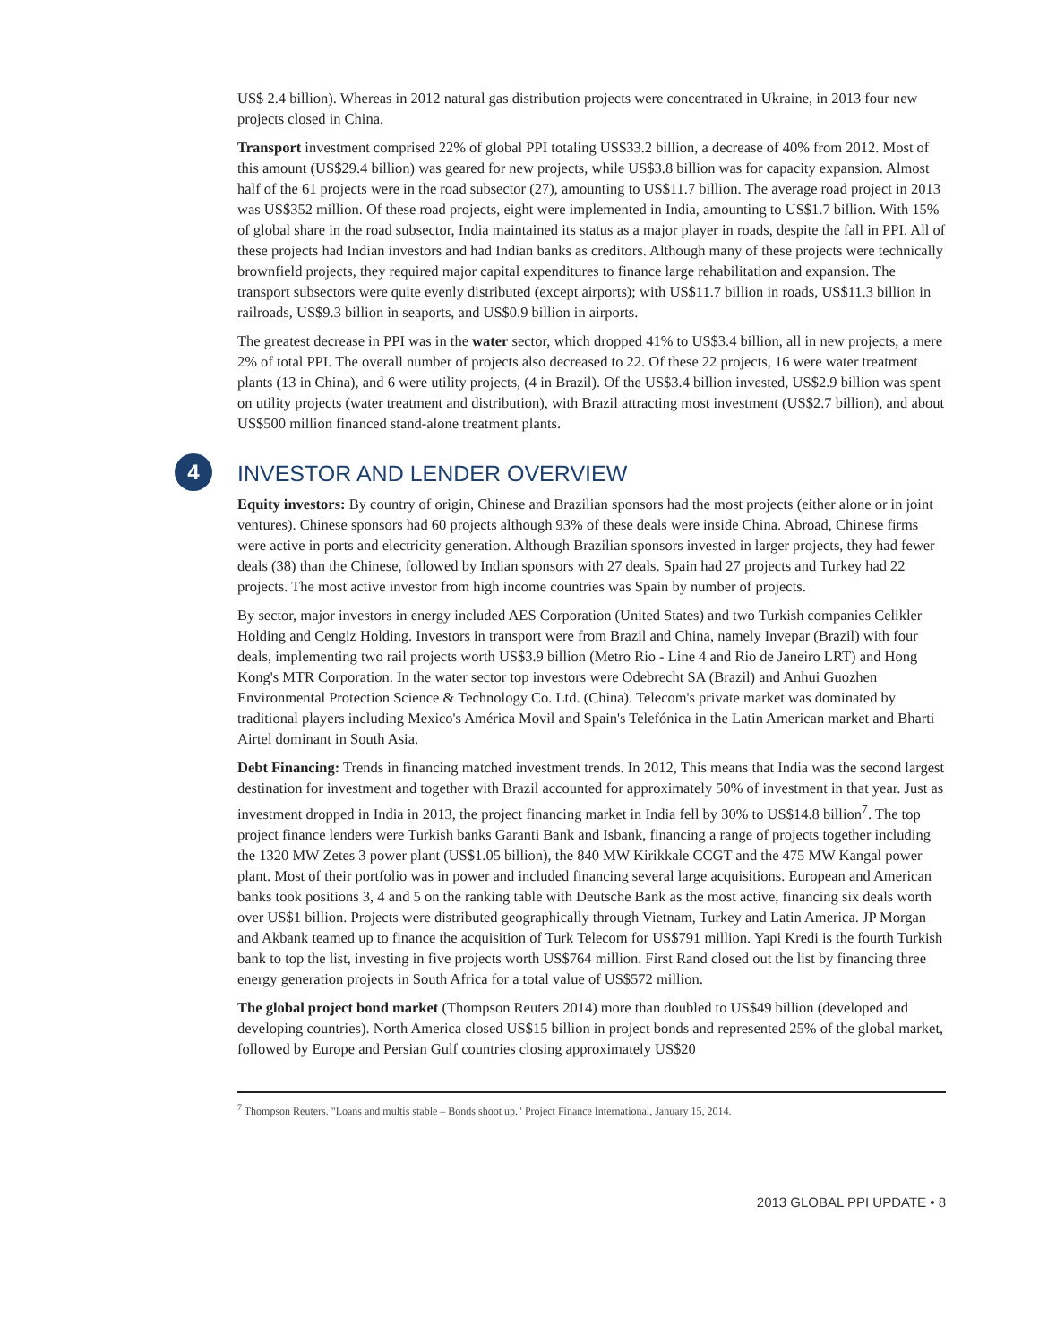US$ 2.4 billion). Whereas in 2012 natural gas distribution projects were concentrated in Ukraine, in 2013 four new projects closed in China.
Transport investment comprised 22% of global PPI totaling US$33.2 billion, a decrease of 40% from 2012. Most of this amount (US$29.4 billion) was geared for new projects, while US$3.8 billion was for capacity expansion. Almost half of the 61 projects were in the road subsector (27), amounting to US$11.7 billion. The average road project in 2013 was US$352 million. Of these road projects, eight were implemented in India, amounting to US$1.7 billion. With 15% of global share in the road subsector, India maintained its status as a major player in roads, despite the fall in PPI. All of these projects had Indian investors and had Indian banks as creditors. Although many of these projects were technically brownfield projects, they required major capital expenditures to finance large rehabilitation and expansion. The transport subsectors were quite evenly distributed (except airports); with US$11.7 billion in roads, US$11.3 billion in railroads, US$9.3 billion in seaports, and US$0.9 billion in airports.
The greatest decrease in PPI was in the water sector, which dropped 41% to US$3.4 billion, all in new projects, a mere 2% of total PPI. The overall number of projects also decreased to 22. Of these 22 projects, 16 were water treatment plants (13 in China), and 6 were utility projects, (4 in Brazil). Of the US$3.4 billion invested, US$2.9 billion was spent on utility projects (water treatment and distribution), with Brazil attracting most investment (US$2.7 billion), and about US$500 million financed stand-alone treatment plants.
4 INVESTOR AND LENDER OVERVIEW
Equity investors: By country of origin, Chinese and Brazilian sponsors had the most projects (either alone or in joint ventures). Chinese sponsors had 60 projects although 93% of these deals were inside China. Abroad, Chinese firms were active in ports and electricity generation. Although Brazilian sponsors invested in larger projects, they had fewer deals (38) than the Chinese, followed by Indian sponsors with 27 deals. Spain had 27 projects and Turkey had 22 projects. The most active investor from high income countries was Spain by number of projects.
By sector, major investors in energy included AES Corporation (United States) and two Turkish companies Celikler Holding and Cengiz Holding. Investors in transport were from Brazil and China, namely Invepar (Brazil) with four deals, implementing two rail projects worth US$3.9 billion (Metro Rio - Line 4 and Rio de Janeiro LRT) and Hong Kong's MTR Corporation. In the water sector top investors were Odebrecht SA (Brazil) and Anhui Guozhen Environmental Protection Science & Technology Co. Ltd. (China). Telecom's private market was dominated by traditional players including Mexico's América Movil and Spain's Telefónica in the Latin American market and Bharti Airtel dominant in South Asia.
Debt Financing: Trends in financing matched investment trends. In 2012, This means that India was the second largest destination for investment and together with Brazil accounted for approximately 50% of investment in that year. Just as investment dropped in India in 2013, the project financing market in India fell by 30% to US$14.8 billion<sup>7</sup>. The top project finance lenders were Turkish banks Garanti Bank and Isbank, financing a range of projects together including the 1320 MW Zetes 3 power plant (US$1.05 billion), the 840 MW Kirikkale CCGT and the 475 MW Kangal power plant. Most of their portfolio was in power and included financing several large acquisitions. European and American banks took positions 3, 4 and 5 on the ranking table with Deutsche Bank as the most active, financing six deals worth over US$1 billion. Projects were distributed geographically through Vietnam, Turkey and Latin America. JP Morgan and Akbank teamed up to finance the acquisition of Turk Telecom for US$791 million. Yapi Kredi is the fourth Turkish bank to top the list, investing in five projects worth US$764 million. First Rand closed out the list by financing three energy generation projects in South Africa for a total value of US$572 million.
The global project bond market (Thompson Reuters 2014) more than doubled to US$49 billion (developed and developing countries). North America closed US$15 billion in project bonds and represented 25% of the global market, followed by Europe and Persian Gulf countries closing approximately US$20
<sup>7</sup> Thompson Reuters. "Loans and multis stable – Bonds shoot up." Project Finance International, January 15, 2014.
2013 GLOBAL PPI UPDATE • 8